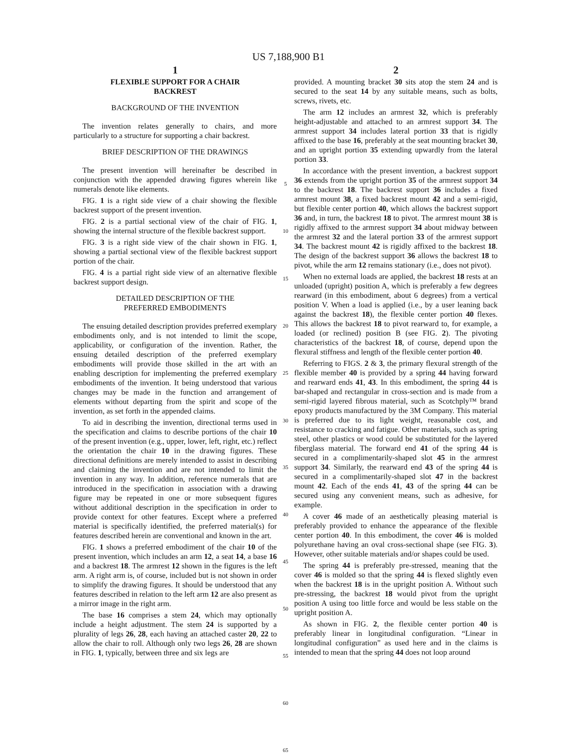US 7,188,900 B1
1
FLEXIBLE SUPPORT FOR A CHAIR
BACKREST
BACKGROUND OF THE INVENTION
The invention relates generally to chairs, and more particularly to a structure for supporting a chair backrest.
BRIEF DESCRIPTION OF THE DRAWINGS
The present invention will hereinafter be described in conjunction with the appended drawing figures wherein like numerals denote like elements.
FIG. 1 is a right side view of a chair showing the flexible backrest support of the present invention.
FIG. 2 is a partial sectional view of the chair of FIG. 1, showing the internal structure of the flexible backrest support.
FIG. 3 is a right side view of the chair shown in FIG. 1, showing a partial sectional view of the flexible backrest support portion of the chair.
FIG. 4 is a partial right side view of an alternative flexible backrest support design.
DETAILED DESCRIPTION OF THE
PREFERRED EMBODIMENTS
The ensuing detailed description provides preferred exemplary embodiments only, and is not intended to limit the scope, applicability, or configuration of the invention. Rather, the ensuing detailed description of the preferred exemplary embodiments will provide those skilled in the art with an enabling description for implementing the preferred exemplary embodiments of the invention. It being understood that various changes may be made in the function and arrangement of elements without departing from the spirit and scope of the invention, as set forth in the appended claims.
To aid in describing the invention, directional terms used in the specification and claims to describe portions of the chair 10 of the present invention (e.g., upper, lower, left, right, etc.) reflect the orientation the chair 10 in the drawing figures. These directional definitions are merely intended to assist in describing and claiming the invention and are not intended to limit the invention in any way. In addition, reference numerals that are introduced in the specification in association with a drawing figure may be repeated in one or more subsequent figures without additional description in the specification in order to provide context for other features. Except where a preferred material is specifically identified, the preferred material(s) for features described herein are conventional and known in the art.
FIG. 1 shows a preferred embodiment of the chair 10 of the present invention, which includes an arm 12, a seat 14, a base 16 and a backrest 18. The armrest 12 shown in the figures is the left arm. A right arm is, of course, included but is not shown in order to simplify the drawing figures. It should be understood that any features described in relation to the left arm 12 are also present as a mirror image in the right arm.
The base 16 comprises a stem 24, which may optionally include a height adjustment. The stem 24 is supported by a plurality of legs 26, 28, each having an attached caster 20, 22 to allow the chair to roll. Although only two legs 26, 28 are shown in FIG. 1, typically, between three and six legs are
5
10
15
20
25
30
35
40
45
50
55
60
65
2
provided. A mounting bracket 30 sits atop the stem 24 and is secured to the seat 14 by any suitable means, such as bolts, screws, rivets, etc.
The arm 12 includes an armrest 32, which is preferably height-adjustable and attached to an armrest support 34. The armrest support 34 includes lateral portion 33 that is rigidly affixed to the base 16, preferably at the seat mounting bracket 30, and an upright portion 35 extending upwardly from the lateral portion 33.
In accordance with the present invention, a backrest support 36 extends from the upright portion 35 of the armrest support 34 to the backrest 18. The backrest support 36 includes a fixed armrest mount 38, a fixed backrest mount 42 and a semi-rigid, but flexible center portion 40, which allows the backrest support 36 and, in turn, the backrest 18 to pivot. The armrest mount 38 is rigidly affixed to the armrest support 34 about midway between the armrest 32 and the lateral portion 33 of the armrest support 34. The backrest mount 42 is rigidly affixed to the backrest 18. The design of the backrest support 36 allows the backrest 18 to pivot, while the arm 12 remains stationary (i.e., does not pivot).
When no external loads are applied, the backrest 18 rests at an unloaded (upright) position A, which is preferably a few degrees rearward (in this embodiment, about 6 degrees) from a vertical position V. When a load is applied (i.e., by a user leaning back against the backrest 18), the flexible center portion 40 flexes. This allows the backrest 18 to pivot rearward to, for example, a loaded (or reclined) position B (see FIG. 2). The pivoting characteristics of the backrest 18, of course, depend upon the flexural stiffness and length of the flexible center portion 40.
Referring to FIGS. 2 & 3, the primary flexural strength of the flexible member 40 is provided by a spring 44 having forward and rearward ends 41, 43. In this embodiment, the spring 44 is bar-shaped and rectangular in cross-section and is made from a semi-rigid layered fibrous material, such as Scotchply™ brand epoxy products manufactured by the 3M Company. This material is preferred due to its light weight, reasonable cost, and resistance to cracking and fatigue. Other materials, such as spring steel, other plastics or wood could be substituted for the layered fiberglass material. The forward end 41 of the spring 44 is secured in a complimentarily-shaped slot 45 in the armrest support 34. Similarly, the rearward end 43 of the spring 44 is secured in a complimentarily-shaped slot 47 in the backrest mount 42. Each of the ends 41, 43 of the spring 44 can be secured using any convenient means, such as adhesive, for example.
A cover 46 made of an aesthetically pleasing material is preferably provided to enhance the appearance of the flexible center portion 40. In this embodiment, the cover 46 is molded polyurethane having an oval cross-sectional shape (see FIG. 3). However, other suitable materials and/or shapes could be used.
The spring 44 is preferably pre-stressed, meaning that the cover 46 is molded so that the spring 44 is flexed slightly even when the backrest 18 is in the upright position A. Without such pre-stressing, the backrest 18 would pivot from the upright position A using too little force and would be less stable on the upright position A.
As shown in FIG. 2, the flexible center portion 40 is preferably linear in longitudinal configuration. “Linear in longitudinal configuration” as used here and in the claims is intended to mean that the spring 44 does not loop around